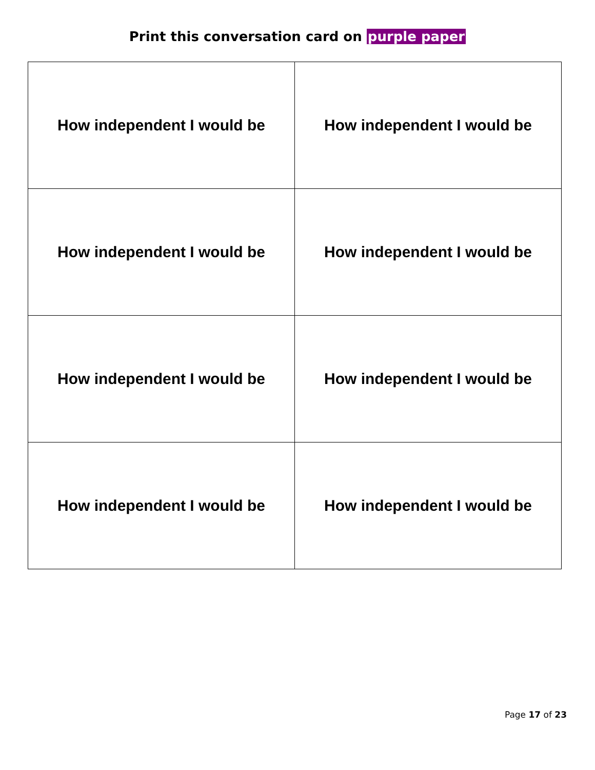Print this conversation card on purple paper
| How independent I would be | How independent I would be |
| How independent I would be | How independent I would be |
| How independent I would be | How independent I would be |
| How independent I would be | How independent I would be |
Page 17 of 23